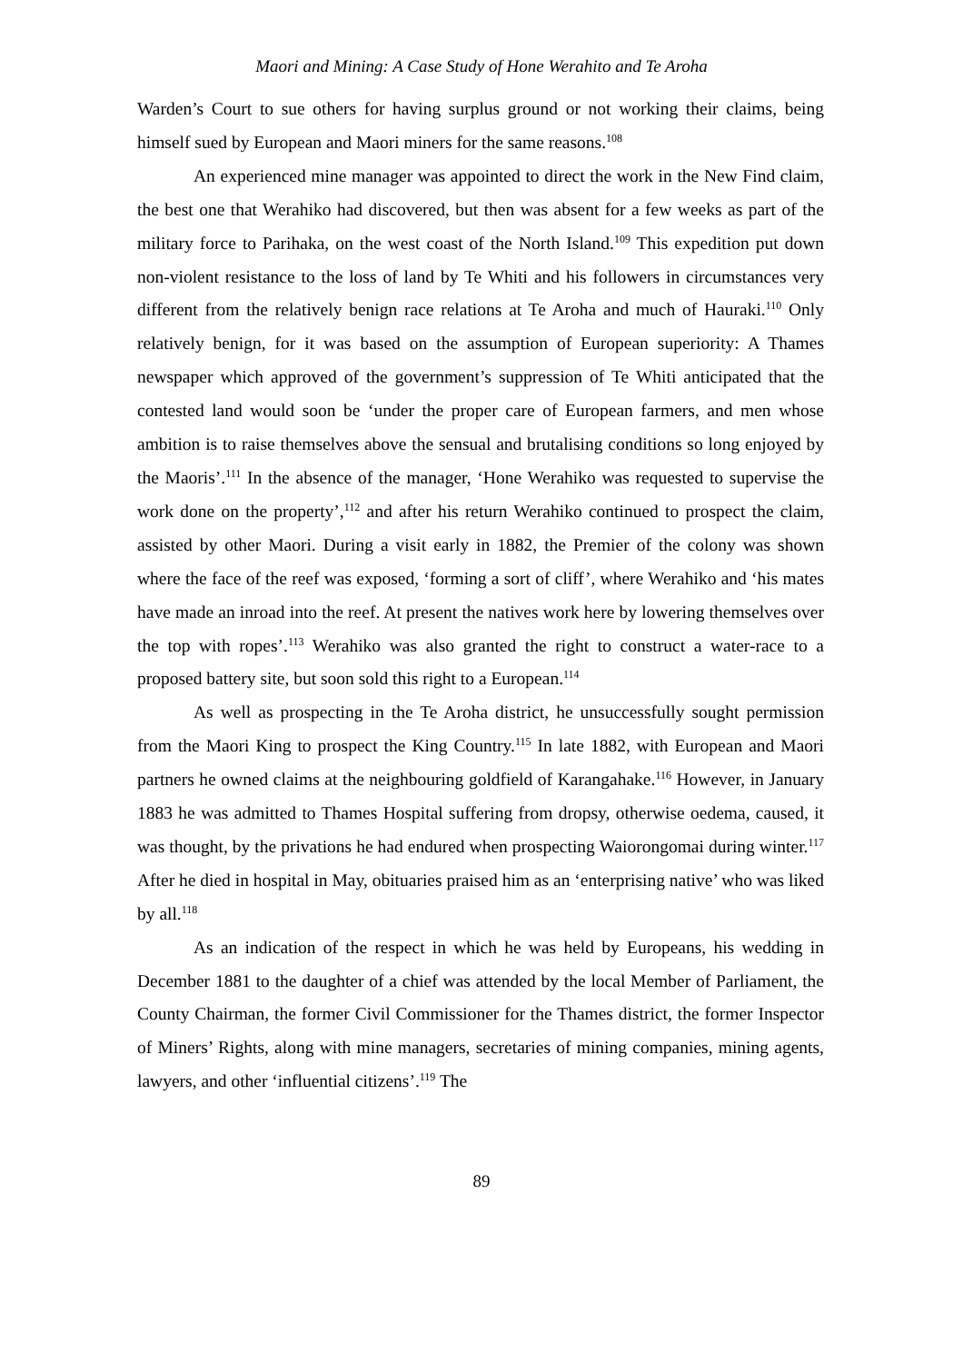Maori and Mining: A Case Study of Hone Werahito and Te Aroha
Warden’s Court to sue others for having surplus ground or not working their claims, being himself sued by European and Maori miners for the same reasons.<sup>108</sup>
An experienced mine manager was appointed to direct the work in the New Find claim, the best one that Werahiko had discovered, but then was absent for a few weeks as part of the military force to Parihaka, on the west coast of the North Island.<sup>109</sup> This expedition put down non-violent resistance to the loss of land by Te Whiti and his followers in circumstances very different from the relatively benign race relations at Te Aroha and much of Hauraki.<sup>110</sup> Only relatively benign, for it was based on the assumption of European superiority: A Thames newspaper which approved of the government’s suppression of Te Whiti anticipated that the contested land would soon be ‘under the proper care of European farmers, and men whose ambition is to raise themselves above the sensual and brutalising conditions so long enjoyed by the Maoris’.<sup>111</sup> In the absence of the manager, ‘Hone Werahiko was requested to supervise the work done on the property’,<sup>112</sup> and after his return Werahiko continued to prospect the claim, assisted by other Maori. During a visit early in 1882, the Premier of the colony was shown where the face of the reef was exposed, ‘forming a sort of cliff’, where Werahiko and ‘his mates have made an inroad into the reef. At present the natives work here by lowering themselves over the top with ropes’.<sup>113</sup> Werahiko was also granted the right to construct a water-race to a proposed battery site, but soon sold this right to a European.<sup>114</sup>
As well as prospecting in the Te Aroha district, he unsuccessfully sought permission from the Maori King to prospect the King Country.<sup>115</sup> In late 1882, with European and Maori partners he owned claims at the neighbouring goldfield of Karangahake.<sup>116</sup> However, in January 1883 he was admitted to Thames Hospital suffering from dropsy, otherwise oedema, caused, it was thought, by the privations he had endured when prospecting Waiorongomai during winter.<sup>117</sup> After he died in hospital in May, obituaries praised him as an ‘enterprising native’ who was liked by all.<sup>118</sup>
As an indication of the respect in which he was held by Europeans, his wedding in December 1881 to the daughter of a chief was attended by the local Member of Parliament, the County Chairman, the former Civil Commissioner for the Thames district, the former Inspector of Miners’ Rights, along with mine managers, secretaries of mining companies, mining agents, lawyers, and other ‘influential citizens’.<sup>119</sup> The
89